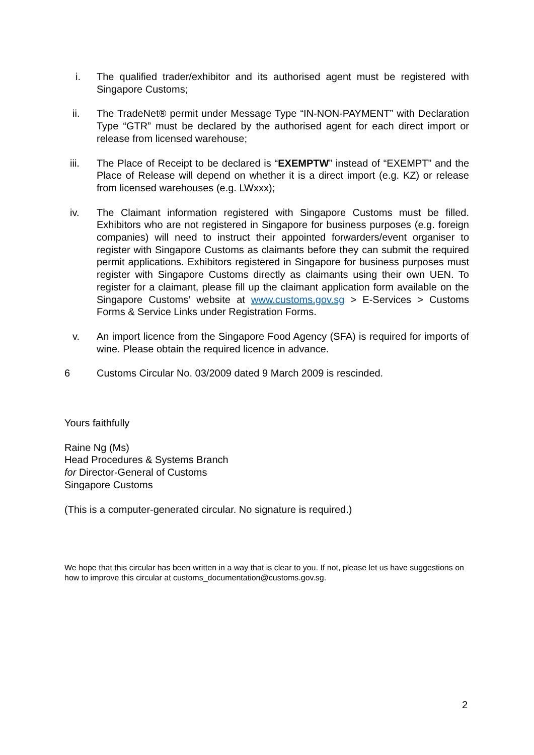i. The qualified trader/exhibitor and its authorised agent must be registered with Singapore Customs;
ii. The TradeNet® permit under Message Type “IN-NON-PAYMENT” with Declaration Type “GTR” must be declared by the authorised agent for each direct import or release from licensed warehouse;
iii. The Place of Receipt to be declared is “EXEMPTW” instead of “EXEMPT” and the Place of Release will depend on whether it is a direct import (e.g. KZ) or release from licensed warehouses (e.g. LWxxx);
iv. The Claimant information registered with Singapore Customs must be filled. Exhibitors who are not registered in Singapore for business purposes (e.g. foreign companies) will need to instruct their appointed forwarders/event organiser to register with Singapore Customs as claimants before they can submit the required permit applications. Exhibitors registered in Singapore for business purposes must register with Singapore Customs directly as claimants using their own UEN. To register for a claimant, please fill up the claimant application form available on the Singapore Customs’ website at www.customs.gov.sg > E-Services > Customs Forms & Service Links under Registration Forms.
v. An import licence from the Singapore Food Agency (SFA) is required for imports of wine. Please obtain the required licence in advance.
6 Customs Circular No. 03/2009 dated 9 March 2009 is rescinded.
Yours faithfully
Raine Ng (Ms)
Head Procedures & Systems Branch
for Director-General of Customs
Singapore Customs
(This is a computer-generated circular. No signature is required.)
We hope that this circular has been written in a way that is clear to you. If not, please let us have suggestions on how to improve this circular at customs_documentation@customs.gov.sg.
2